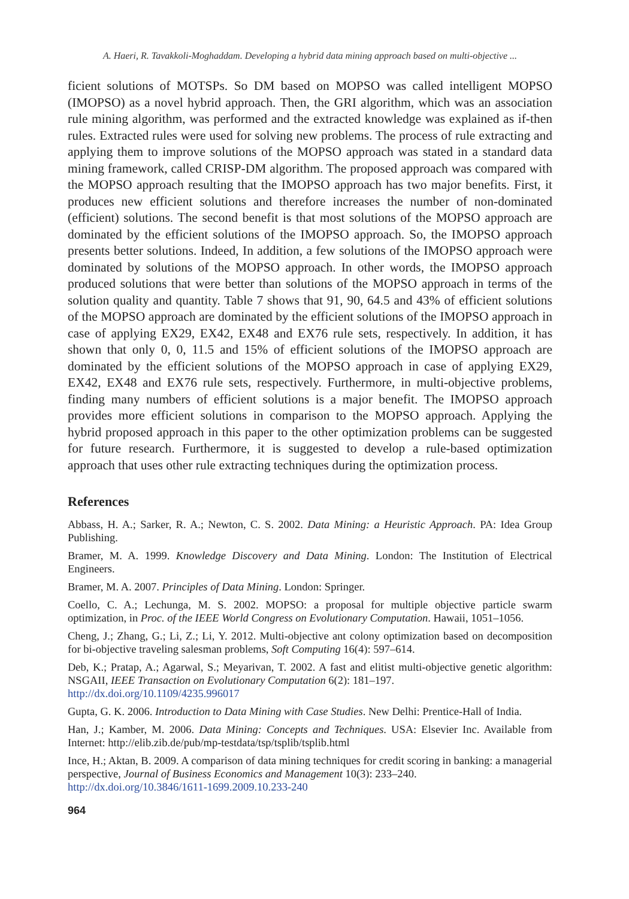A. Haeri, R. Tavakkoli-Moghaddam. Developing a hybrid data mining approach based on multi-objective ...
ficient solutions of MOTSPs. So DM based on MOPSO was called intelligent MOPSO (IMOPSO) as a novel hybrid approach. Then, the GRI algorithm, which was an association rule mining algorithm, was performed and the extracted knowledge was explained as if-then rules. Extracted rules were used for solving new problems. The process of rule extracting and applying them to improve solutions of the MOPSO approach was stated in a standard data mining framework, called CRISP-DM algorithm. The proposed approach was compared with the MOPSO approach resulting that the IMOPSO approach has two major benefits. First, it produces new efficient solutions and therefore increases the number of non-dominated (efficient) solutions. The second benefit is that most solutions of the MOPSO approach are dominated by the efficient solutions of the IMOPSO approach. So, the IMOPSO approach presents better solutions. Indeed, In addition, a few solutions of the IMOPSO approach were dominated by solutions of the MOPSO approach. In other words, the IMOPSO approach produced solutions that were better than solutions of the MOPSO approach in terms of the solution quality and quantity. Table 7 shows that 91, 90, 64.5 and 43% of efficient solutions of the MOPSO approach are dominated by the efficient solutions of the IMOPSO approach in case of applying EX29, EX42, EX48 and EX76 rule sets, respectively. In addition, it has shown that only 0, 0, 11.5 and 15% of efficient solutions of the IMOPSO approach are dominated by the efficient solutions of the MOPSO approach in case of applying EX29, EX42, EX48 and EX76 rule sets, respectively. Furthermore, in multi-objective problems, finding many numbers of efficient solutions is a major benefit. The IMOPSO approach provides more efficient solutions in comparison to the MOPSO approach. Applying the hybrid proposed approach in this paper to the other optimization problems can be suggested for future research. Furthermore, it is suggested to develop a rule-based optimization approach that uses other rule extracting techniques during the optimization process.
References
Abbass, H. A.; Sarker, R. A.; Newton, C. S. 2002. Data Mining: a Heuristic Approach. PA: Idea Group Publishing.
Bramer, M. A. 1999. Knowledge Discovery and Data Mining. London: The Institution of Electrical Engineers.
Bramer, M. A. 2007. Principles of Data Mining. London: Springer.
Coello, C. A.; Lechunga, M. S. 2002. MOPSO: a proposal for multiple objective particle swarm optimization, in Proc. of the IEEE World Congress on Evolutionary Computation. Hawaii, 1051–1056.
Cheng, J.; Zhang, G.; Li, Z.; Li, Y. 2012. Multi-objective ant colony optimization based on decomposition for bi-objective traveling salesman problems, Soft Computing 16(4): 597–614.
Deb, K.; Pratap, A.; Agarwal, S.; Meyarivan, T. 2002. A fast and elitist multi-objective genetic algorithm: NSGAII, IEEE Transaction on Evolutionary Computation 6(2): 181–197.
http://dx.doi.org/10.1109/4235.996017
Gupta, G. K. 2006. Introduction to Data Mining with Case Studies. New Delhi: Prentice-Hall of India.
Han, J.; Kamber, M. 2006. Data Mining: Concepts and Techniques. USA: Elsevier Inc. Available from Internet: http://elib.zib.de/pub/mp-testdata/tsp/tsplib/tsplib.html
Ince, H.; Aktan, B. 2009. A comparison of data mining techniques for credit scoring in banking: a managerial perspective, Journal of Business Economics and Management 10(3): 233–240.
http://dx.doi.org/10.3846/1611-1699.2009.10.233-240
964